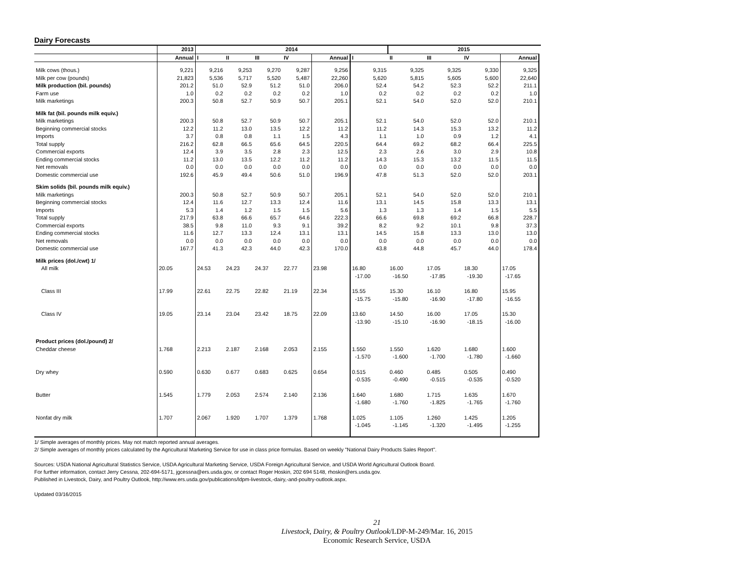Dairy Forecasts
| | 2013 | 2014 | | | | | | 2015 | | | |
| --- | --- | --- | --- | --- | --- | --- | --- | --- | --- | --- | --- |
| | Annual | I | II | III | IV | Annual | I | II | III | IV | Annual |
| Milk cows (thous.) | 9,221 | 9,216 | 9,253 | 9,270 | 9,287 | 9,256 | 9,315 | 9,325 | 9,325 | 9,330 | 9,325 |
| Milk per cow (pounds) | 21,823 | 5,536 | 5,717 | 5,520 | 5,487 | 22,260 | 5,620 | 5,815 | 5,605 | 5,600 | 22,640 |
| Milk production (bil. pounds) | 201.2 | 51.0 | 52.9 | 51.2 | 51.0 | 206.0 | 52.4 | 54.2 | 52.3 | 52.2 | 211.1 |
| Farm use | 1.0 | 0.2 | 0.2 | 0.2 | 0.2 | 1.0 | 0.2 | 0.2 | 0.2 | 0.2 | 1.0 |
| Milk marketings | 200.3 | 50.8 | 52.7 | 50.9 | 50.7 | 205.1 | 52.1 | 54.0 | 52.0 | 52.0 | 210.1 |
| Milk fat (bil. pounds milk equiv.) | | | | | | | | | | | |
| Milk marketings | 200.3 | 50.8 | 52.7 | 50.9 | 50.7 | 205.1 | 52.1 | 54.0 | 52.0 | 52.0 | 210.1 |
| Beginning commercial stocks | 12.2 | 11.2 | 13.0 | 13.5 | 12.2 | 11.2 | 11.2 | 14.3 | 15.3 | 13.2 | 11.2 |
| Imports | 3.7 | 0.8 | 0.8 | 1.1 | 1.5 | 4.3 | 1.1 | 1.0 | 0.9 | 1.2 | 4.1 |
| Total supply | 216.2 | 62.8 | 66.5 | 65.6 | 64.5 | 220.5 | 64.4 | 69.2 | 68.2 | 66.4 | 225.5 |
| Commercial exports | 12.4 | 3.9 | 3.5 | 2.8 | 2.3 | 12.5 | 2.3 | 2.6 | 3.0 | 2.9 | 10.8 |
| Ending commercial stocks | 11.2 | 13.0 | 13.5 | 12.2 | 11.2 | 11.2 | 14.3 | 15.3 | 13.2 | 11.5 | 11.5 |
| Net removals | 0.0 | 0.0 | 0.0 | 0.0 | 0.0 | 0.0 | 0.0 | 0.0 | 0.0 | 0.0 | 0.0 |
| Domestic commercial use | 192.6 | 45.9 | 49.4 | 50.6 | 51.0 | 196.9 | 47.8 | 51.3 | 52.0 | 52.0 | 203.1 |
| Skim solids (bil. pounds milk equiv.) | | | | | | | | | | | |
| Milk marketings | 200.3 | 50.8 | 52.7 | 50.9 | 50.7 | 205.1 | 52.1 | 54.0 | 52.0 | 52.0 | 210.1 |
| Beginning commercial stocks | 12.4 | 11.6 | 12.7 | 13.3 | 12.4 | 11.6 | 13.1 | 14.5 | 15.8 | 13.3 | 13.1 |
| Imports | 5.3 | 1.4 | 1.2 | 1.5 | 1.5 | 5.6 | 1.3 | 1.3 | 1.4 | 1.5 | 5.5 |
| Total supply | 217.9 | 63.8 | 66.6 | 65.7 | 64.6 | 222.3 | 66.6 | 69.8 | 69.2 | 66.8 | 228.7 |
| Commercial exports | 38.5 | 9.8 | 11.0 | 9.3 | 9.1 | 39.2 | 8.2 | 9.2 | 10.1 | 9.8 | 37.3 |
| Ending commercial stocks | 11.6 | 12.7 | 13.3 | 12.4 | 13.1 | 13.1 | 14.5 | 15.8 | 13.3 | 13.0 | 13.0 |
| Net removals | 0.0 | 0.0 | 0.0 | 0.0 | 0.0 | 0.0 | 0.0 | 0.0 | 0.0 | 0.0 | 0.0 |
| Domestic commercial use | 167.7 | 41.3 | 42.3 | 44.0 | 42.3 | 170.0 | 43.8 | 44.8 | 45.7 | 44.0 | 178.4 |
| Milk prices (dol./cwt) 1/ | | | | | | | | | | | |
| All milk | 20.05 | 24.53 | 24.23 | 24.37 | 22.77 | 23.98 | 16.80 -17.00 | 16.00 -16.50 | 17.05 -17.85 | 18.30 -19.30 | 17.05 -17.65 |
| Class III | 17.99 | 22.61 | 22.75 | 22.82 | 21.19 | 22.34 | 15.55 -15.75 | 15.30 -15.80 | 16.10 -16.90 | 16.80 -17.80 | 15.95 -16.55 |
| Class IV | 19.05 | 23.14 | 23.04 | 23.42 | 18.75 | 22.09 | 13.60 -13.90 | 14.50 -15.10 | 16.00 -16.90 | 17.05 -18.15 | 15.30 -16.00 |
| Product prices (dol./pound) 2/ | | | | | | | | | | | |
| Cheddar cheese | 1.768 | 2.213 | 2.187 | 2.168 | 2.053 | 2.155 | 1.550 -1.570 | 1.550 -1.600 | 1.620 -1.700 | 1.680 -1.780 | 1.600 -1.660 |
| Dry whey | 0.590 | 0.630 | 0.677 | 0.683 | 0.625 | 0.654 | 0.515 -0.535 | 0.460 -0.490 | 0.485 -0.515 | 0.505 -0.535 | 0.490 -0.520 |
| Butter | 1.545 | 1.779 | 2.053 | 2.574 | 2.140 | 2.136 | 1.640 -1.680 | 1.680 -1.760 | 1.715 -1.825 | 1.635 -1.765 | 1.670 -1.760 |
| Nonfat dry milk | 1.707 | 2.067 | 1.920 | 1.707 | 1.379 | 1.768 | 1.025 -1.045 | 1.105 -1.145 | 1.260 -1.320 | 1.425 -1.495 | 1.205 -1.255 |
1/ Simple averages of monthly prices. May not match reported annual averages.
2/ Simple averages of monthly prices calculated by the Agricultural Marketing Service for use in class price formulas. Based on weekly "National Dairy Products Sales Report".
Sources: USDA National Agricultural Statistics Service, USDA Agricultural Marketing Service, USDA Foreign Agricultural Service, and USDA World Agricultural Outlook Board.
For further information, contact Jerry Cessna, 202-694-5171, jgcessna@ers.usda.gov, or contact Roger Hoskin, 202 694 5148, rhoskin@ers.usda.gov.
Published in Livestock, Dairy, and Poultry Outlook, http://www.ers.usda.gov/publications/ldpm-livestock,-dairy,-and-poultry-outlook.aspx.
Updated 03/16/2015
21
Livestock, Dairy, & Poultry Outlook/LDP-M-249/Mar. 16, 2015
Economic Research Service, USDA